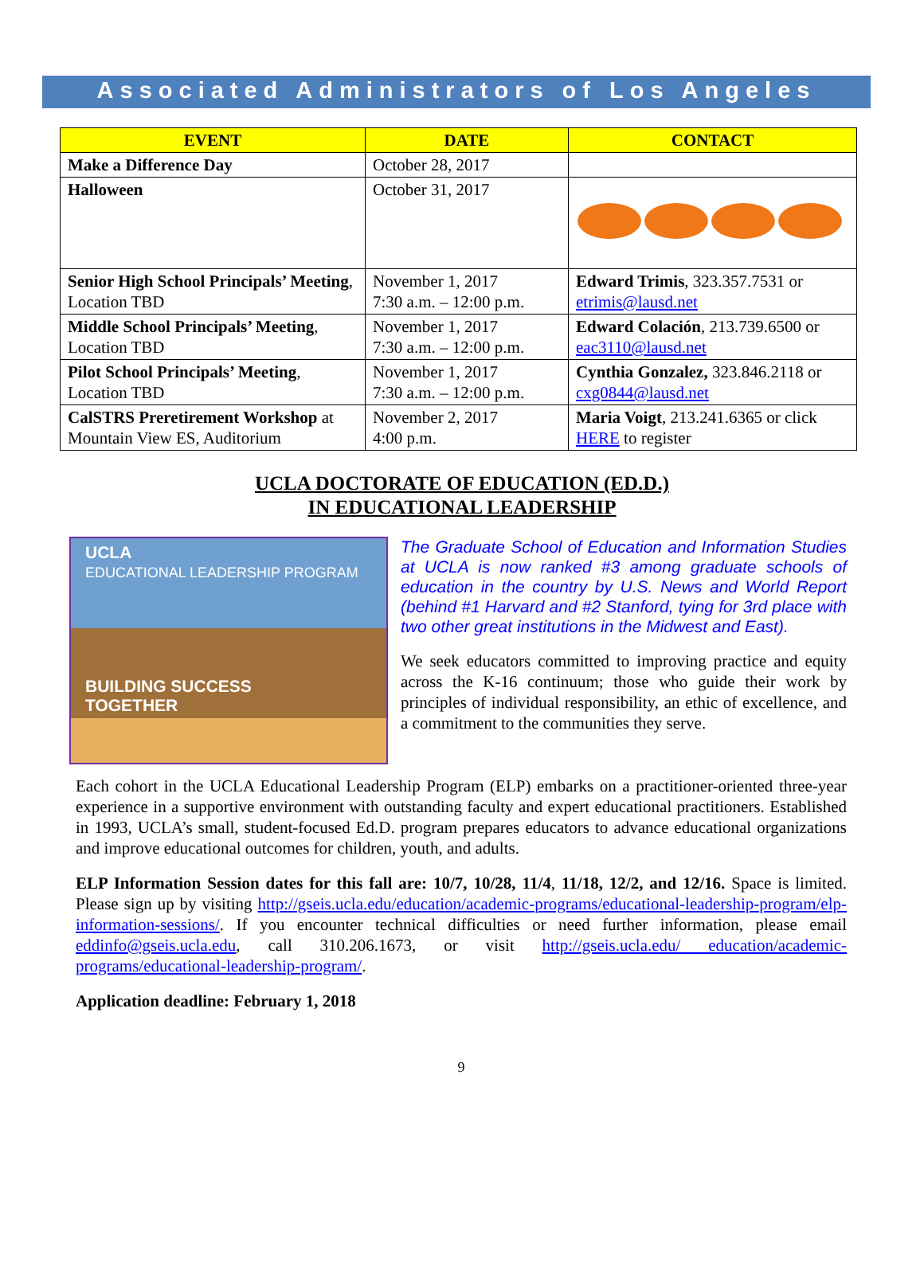Associated Administrators of Los Angeles
| EVENT | DATE | CONTACT |
| --- | --- | --- |
| Make a Difference Day | October 28, 2017 | |
| Halloween | October 31, 2017 | |
| Senior High School Principals’ Meeting , Location TBD | November 1, 2017 7:30 a.m. – 12:00 p.m. | Edward Trimis , 323.357.7531 or etrimis@lausd.net |
| Middle School Principals’ Meeting , Location TBD | November 1, 2017 7:30 a.m. – 12:00 p.m. | Edward Colación , 213.739.6500 or eac3110@lausd.net |
| Pilot School Principals’ Meeting , Location TBD | November 1, 2017 7:30 a.m. – 12:00 p.m. | Cynthia Gonzalez, 323.846.2118 or cxg0844@lausd.net |
| CalSTRS Preretirement Workshop at Mountain View ES, Auditorium | November 2, 2017 4:00 p.m. | Maria Voigt , 213.241.6365 or click HERE to register |
UCLA DOCTORATE OF EDUCATION (ED.D.)
IN EDUCATIONAL LEADERSHIP
UCLA
EDUCATIONAL LEADERSHIP PROGRAM
BUILDING SUCCESS
TOGETHER
The Graduate School of Education and Information Studies at UCLA is now ranked #3 among graduate schools of education in the country by U.S. News and World Report (behind #1 Harvard and #2 Stanford, tying for 3rd place with two other great institutions in the Midwest and East).
We seek educators committed to improving practice and equity across the K-16 continuum; those who guide their work by principles of individual responsibility, an ethic of excellence, and a commitment to the communities they serve.
Each cohort in the UCLA Educational Leadership Program (ELP) embarks on a practitioner-oriented three-year experience in a supportive environment with outstanding faculty and expert educational practitioners. Established in 1993, UCLA’s small, student-focused Ed.D. program prepares educators to advance educational organizations and improve educational outcomes for children, youth, and adults.
ELP Information Session dates for this fall are: 10/7, 10/28, 11/4, 11/18, 12/2, and 12/16. Space is limited. Please sign up by visiting http://gseis.ucla.edu/education/academic-programs/educational-leadership-program/elp-information-sessions/. If you encounter technical difficulties or need further information, please email eddinfo@gseis.ucla.edu, call 310.206.1673, or visit http://gseis.ucla.edu/ education/academic-programs/educational-leadership-program/.
Application deadline: February 1, 2018
9